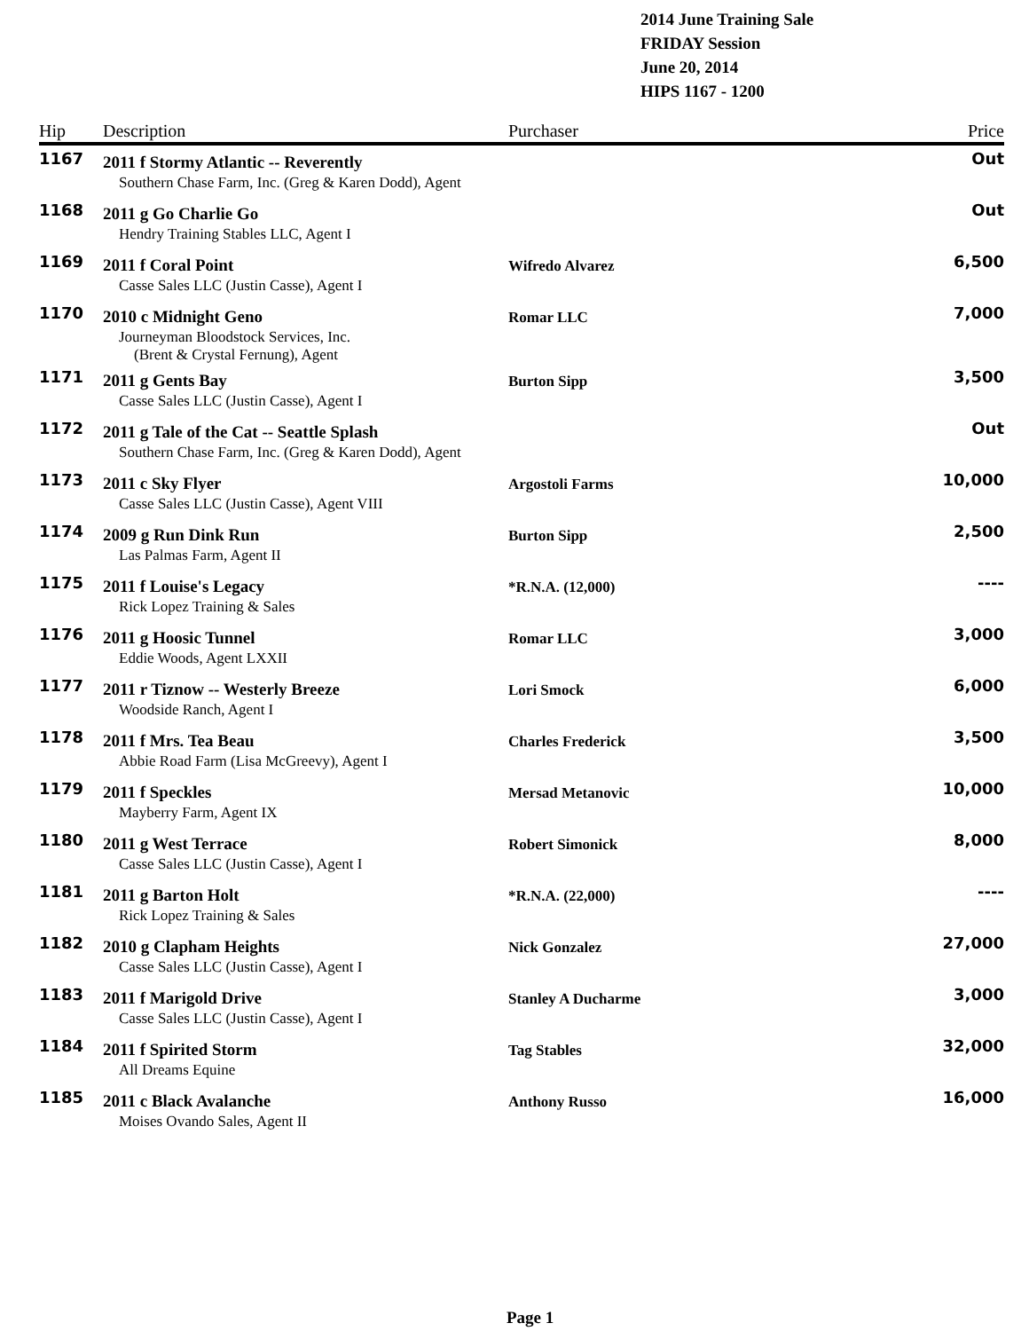2014 June Training Sale
FRIDAY Session
June 20, 2014
HIPS 1167 - 1200
| Hip | Description | Purchaser | Price |
| --- | --- | --- | --- |
| 1167 | 2011 f Stormy Atlantic -- Reverently | | Out |
| | Southern Chase Farm, Inc. (Greg & Karen Dodd), Agent | | |
| 1168 | 2011 g Go Charlie Go | | Out |
| | Hendry Training Stables LLC, Agent I | | |
| 1169 | 2011 f Coral Point | Wifredo Alvarez | 6,500 |
| | Casse Sales LLC (Justin Casse), Agent I | | |
| 1170 | 2010 c Midnight Geno | Romar LLC | 7,000 |
| | Journeyman Bloodstock Services, Inc. (Brent & Crystal Fernung), Agent | | |
| 1171 | 2011 g Gents Bay | Burton Sipp | 3,500 |
| | Casse Sales LLC (Justin Casse), Agent I | | |
| 1172 | 2011 g Tale of the Cat -- Seattle Splash | | Out |
| | Southern Chase Farm, Inc. (Greg & Karen Dodd), Agent | | |
| 1173 | 2011 c Sky Flyer | Argostoli Farms | 10,000 |
| | Casse Sales LLC (Justin Casse), Agent VIII | | |
| 1174 | 2009 g Run Dink Run | Burton Sipp | 2,500 |
| | Las Palmas Farm, Agent II | | |
| 1175 | 2011 f Louise's Legacy | *R.N.A. (12,000) | ---- |
| | Rick Lopez Training & Sales | | |
| 1176 | 2011 g Hoosic Tunnel | Romar LLC | 3,000 |
| | Eddie Woods, Agent LXXII | | |
| 1177 | 2011 r Tiznow -- Westerly Breeze | Lori Smock | 6,000 |
| | Woodside Ranch, Agent I | | |
| 1178 | 2011 f Mrs. Tea Beau | Charles Frederick | 3,500 |
| | Abbie Road Farm (Lisa McGreevy), Agent I | | |
| 1179 | 2011 f Speckles | Mersad Metanovic | 10,000 |
| | Mayberry Farm, Agent IX | | |
| 1180 | 2011 g West Terrace | Robert Simonick | 8,000 |
| | Casse Sales LLC (Justin Casse), Agent I | | |
| 1181 | 2011 g Barton Holt | *R.N.A. (22,000) | ---- |
| | Rick Lopez Training & Sales | | |
| 1182 | 2010 g Clapham Heights | Nick Gonzalez | 27,000 |
| | Casse Sales LLC (Justin Casse), Agent I | | |
| 1183 | 2011 f Marigold Drive | Stanley A Ducharme | 3,000 |
| | Casse Sales LLC (Justin Casse), Agent I | | |
| 1184 | 2011 f Spirited Storm | Tag Stables | 32,000 |
| | All Dreams Equine | | |
| 1185 | 2011 c Black Avalanche | Anthony Russo | 16,000 |
| | Moises Ovando Sales, Agent II | | |
Page 1